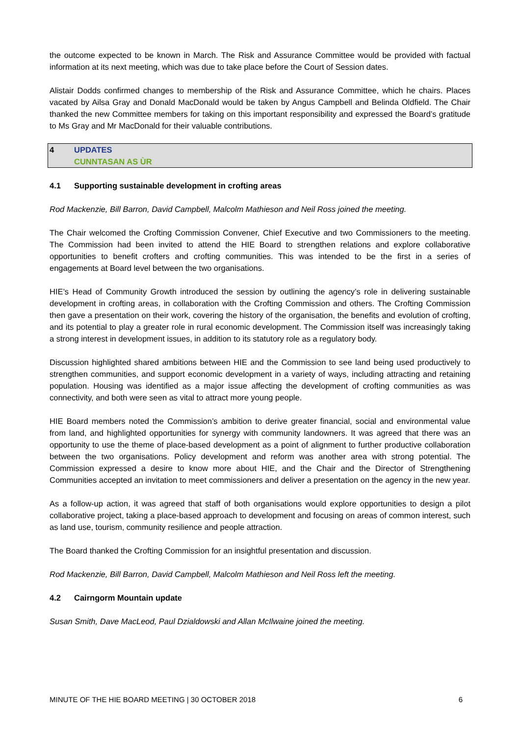the outcome expected to be known in March. The Risk and Assurance Committee would be provided with factual information at its next meeting, which was due to take place before the Court of Session dates.
Alistair Dodds confirmed changes to membership of the Risk and Assurance Committee, which he chairs. Places vacated by Ailsa Gray and Donald MacDonald would be taken by Angus Campbell and Belinda Oldfield. The Chair thanked the new Committee members for taking on this important responsibility and expressed the Board’s gratitude to Ms Gray and Mr MacDonald for their valuable contributions.
4 UPDATES
CUNNTASAN AS ÙR
4.1 Supporting sustainable development in crofting areas
Rod Mackenzie, Bill Barron, David Campbell, Malcolm Mathieson and Neil Ross joined the meeting.
The Chair welcomed the Crofting Commission Convener, Chief Executive and two Commissioners to the meeting. The Commission had been invited to attend the HIE Board to strengthen relations and explore collaborative opportunities to benefit crofters and crofting communities. This was intended to be the first in a series of engagements at Board level between the two organisations.
HIE’s Head of Community Growth introduced the session by outlining the agency’s role in delivering sustainable development in crofting areas, in collaboration with the Crofting Commission and others. The Crofting Commission then gave a presentation on their work, covering the history of the organisation, the benefits and evolution of crofting, and its potential to play a greater role in rural economic development. The Commission itself was increasingly taking a strong interest in development issues, in addition to its statutory role as a regulatory body.
Discussion highlighted shared ambitions between HIE and the Commission to see land being used productively to strengthen communities, and support economic development in a variety of ways, including attracting and retaining population. Housing was identified as a major issue affecting the development of crofting communities as was connectivity, and both were seen as vital to attract more young people.
HIE Board members noted the Commission’s ambition to derive greater financial, social and environmental value from land, and highlighted opportunities for synergy with community landowners. It was agreed that there was an opportunity to use the theme of place-based development as a point of alignment to further productive collaboration between the two organisations. Policy development and reform was another area with strong potential. The Commission expressed a desire to know more about HIE, and the Chair and the Director of Strengthening Communities accepted an invitation to meet commissioners and deliver a presentation on the agency in the new year.
As a follow-up action, it was agreed that staff of both organisations would explore opportunities to design a pilot collaborative project, taking a place-based approach to development and focusing on areas of common interest, such as land use, tourism, community resilience and people attraction.
The Board thanked the Crofting Commission for an insightful presentation and discussion.
Rod Mackenzie, Bill Barron, David Campbell, Malcolm Mathieson and Neil Ross left the meeting.
4.2 Cairngorm Mountain update
Susan Smith, Dave MacLeod, Paul Dzialdowski and Allan McIlwaine joined the meeting.
MINUTE OF THE HIE BOARD MEETING | 30 OCTOBER 2018 6